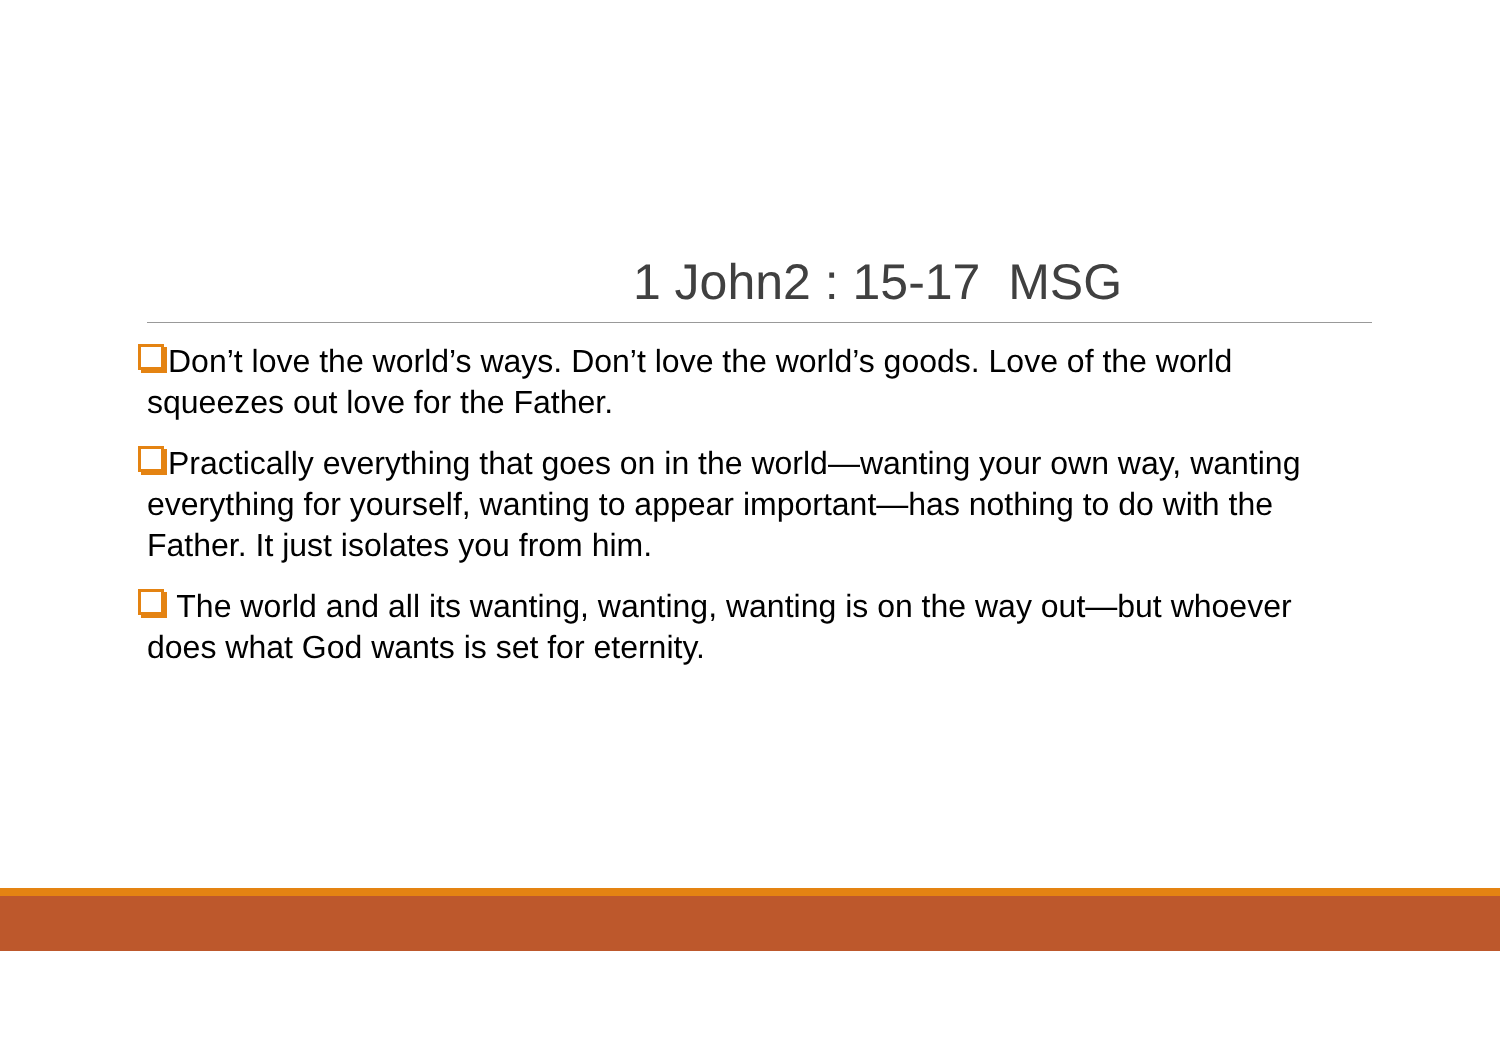1 John2 : 15-17 MSG
Don’t love the world’s ways. Don’t love the world’s goods. Love of the world squeezes out love for the Father.
Practically everything that goes on in the world—wanting your own way, wanting everything for yourself, wanting to appear important—has nothing to do with the Father. It just isolates you from him.
The world and all its wanting, wanting, wanting is on the way out—but whoever does what God wants is set for eternity.